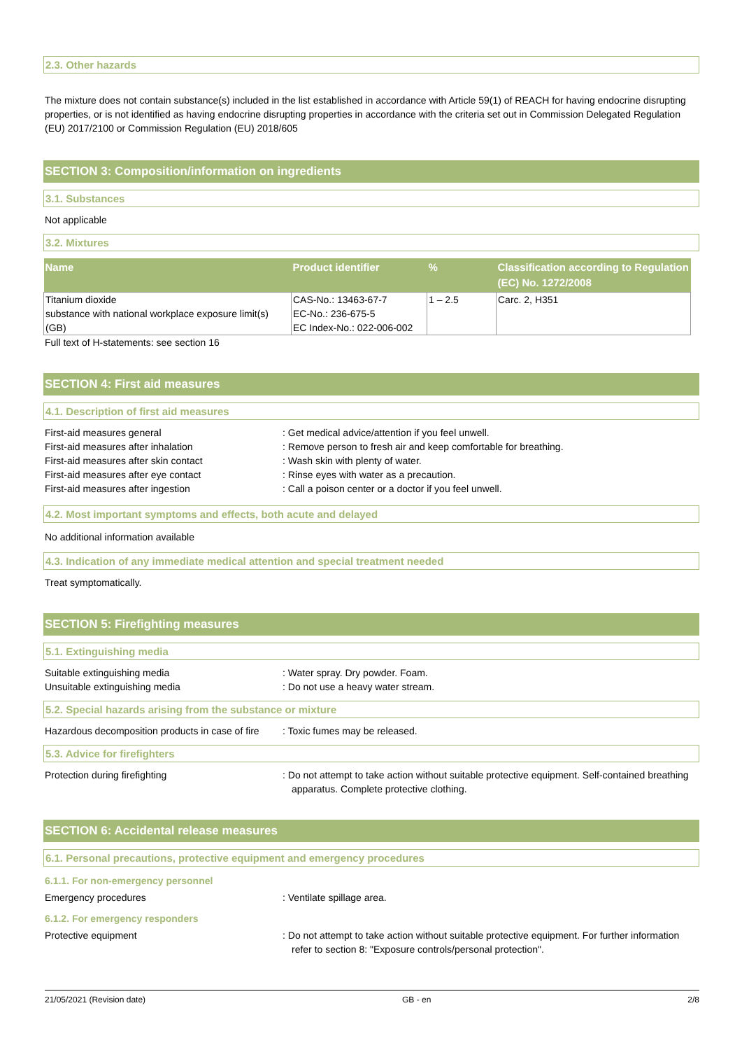2.3. Other hazards
The mixture does not contain substance(s) included in the list established in accordance with Article 59(1) of REACH for having endocrine disrupting properties, or is not identified as having endocrine disrupting properties in accordance with the criteria set out in Commission Delegated Regulation (EU) 2017/2100 or Commission Regulation (EU) 2018/605
SECTION 3: Composition/information on ingredients
3.1. Substances
Not applicable
3.2. Mixtures
| Name | Product identifier | % | Classification according to Regulation (EC) No. 1272/2008 |
| --- | --- | --- | --- |
| Titanium dioxide substance with national workplace exposure limit(s) (GB) | CAS-No.: 13463-67-7 EC-No.: 236-675-5 EC Index-No.: 022-006-002 | 1 – 2.5 | Carc. 2, H351 |
Full text of H-statements: see section 16
SECTION 4: First aid measures
4.1. Description of first aid measures
First-aid measures general
: Get medical advice/attention if you feel unwell.
First-aid measures after inhalation
: Remove person to fresh air and keep comfortable for breathing.
First-aid measures after skin contact
: Wash skin with plenty of water.
First-aid measures after eye contact
: Rinse eyes with water as a precaution.
First-aid measures after ingestion
: Call a poison center or a doctor if you feel unwell.
4.2. Most important symptoms and effects, both acute and delayed
No additional information available
4.3. Indication of any immediate medical attention and special treatment needed
Treat symptomatically.
SECTION 5: Firefighting measures
5.1. Extinguishing media
Suitable extinguishing media
: Water spray. Dry powder. Foam.
Unsuitable extinguishing media
: Do not use a heavy water stream.
5.2. Special hazards arising from the substance or mixture
Hazardous decomposition products in case of fire
: Toxic fumes may be released.
5.3. Advice for firefighters
Protection during firefighting
: Do not attempt to take action without suitable protective equipment. Self-contained breathing apparatus. Complete protective clothing.
SECTION 6: Accidental release measures
6.1. Personal precautions, protective equipment and emergency procedures
6.1.1. For non-emergency personnel
Emergency procedures
: Ventilate spillage area.
6.1.2. For emergency responders
Protective equipment
: Do not attempt to take action without suitable protective equipment. For further information refer to section 8: "Exposure controls/personal protection".
21/05/2021 (Revision date) GB - en 2/8